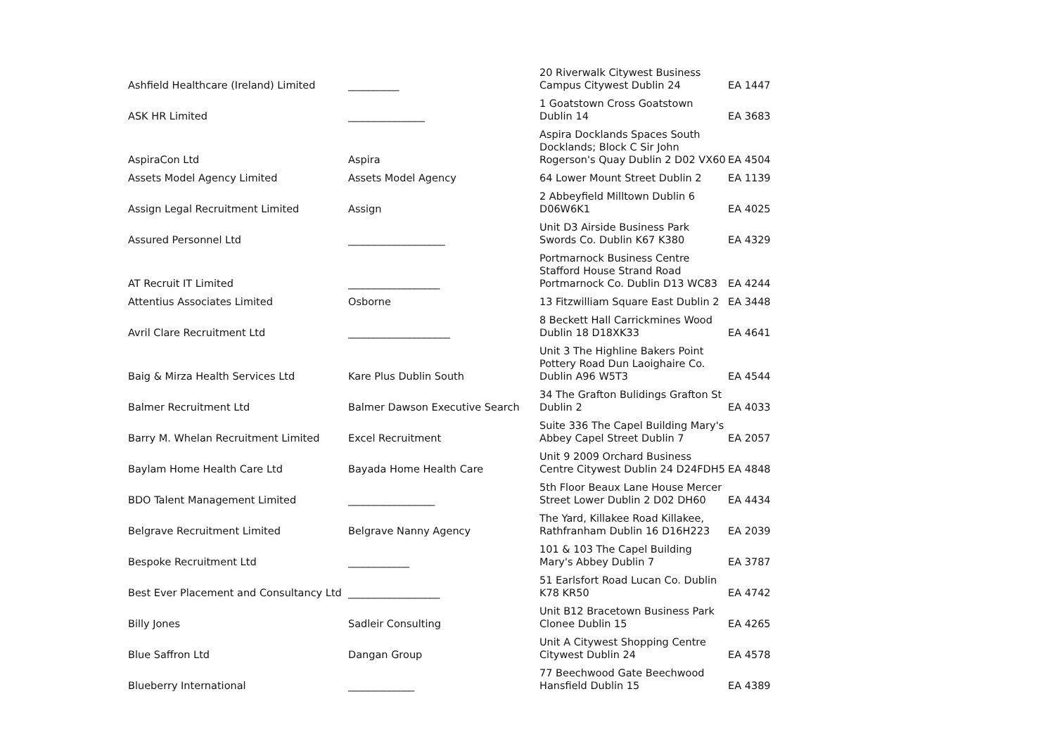| Ashfield Healthcare (Ireland) Limited | __________ | 20 Riverwalk Citywest Business Campus Citywest Dublin 24 | EA 1447 |
| ASK HR Limited | _______________ | 1 Goatstown Cross Goatstown Dublin 14 | EA 3683 |
| AspiraCon Ltd | Aspira | Aspira Docklands Spaces South Docklands; Block C Sir John Rogerson's Quay Dublin 2 D02 VX60 | EA 4504 |
| Assets Model Agency Limited | Assets Model Agency | 64 Lower Mount Street Dublin 2 | EA 1139 |
| Assign Legal Recruitment Limited | Assign | 2 Abbeyfield Milltown Dublin 6 D06W6K1 | EA 4025 |
| Assured Personnel Ltd | ___________________ | Unit D3 Airside Business Park Swords Co. Dublin K67 K380 | EA 4329 |
| AT Recruit IT Limited | __________________ | Portmarnock Business Centre Stafford House Strand Road Portmarnock Co. Dublin D13 WC83 | EA 4244 |
| Attentius Associates Limited | Osborne | 13 Fitzwilliam Square East Dublin 2 | EA 3448 |
| Avril Clare Recruitment Ltd | ____________________ | 8 Beckett Hall Carrickmines Wood Dublin 18 D18XK33 | EA 4641 |
| Baig & Mirza Health Services Ltd | Kare Plus Dublin South | Unit 3 The Highline Bakers Point Pottery Road Dun Laoighaire Co. Dublin A96 W5T3 | EA 4544 |
| Balmer Recruitment Ltd | Balmer Dawson Executive Search | 34 The Grafton Bulidings Grafton St Dublin 2 | EA 4033 |
| Barry M. Whelan Recruitment Limited | Excel Recruitment | Suite 336 The Capel Building Mary's Abbey Capel Street Dublin 7 | EA 2057 |
| Baylam Home Health Care Ltd | Bayada Home Health Care | Unit 9 2009 Orchard Business Centre Citywest Dublin 24 D24FDH5 | EA 4848 |
| BDO Talent Management Limited | _________________ | 5th Floor Beaux Lane House Mercer Street Lower Dublin 2 D02 DH60 | EA 4434 |
| Belgrave Recruitment Limited | Belgrave Nanny Agency | The Yard, Killakee Road Killakee, Rathfranham Dublin 16 D16H223 | EA 2039 |
| Bespoke Recruitment Ltd | ____________ | 101 & 103 The Capel Building Mary's Abbey Dublin 7 | EA 3787 |
| Best Ever Placement and Consultancy Ltd | __________________ | 51 Earlsfort Road Lucan Co. Dublin K78 KR50 | EA 4742 |
| Billy Jones | Sadleir Consulting | Unit B12 Bracetown Business Park Clonee Dublin 15 | EA 4265 |
| Blue Saffron Ltd | Dangan Group | Unit A Citywest Shopping Centre Citywest Dublin 24 | EA 4578 |
| Blueberry International | _____________ | 77 Beechwood Gate Beechwood Hansfield Dublin 15 | EA 4389 |